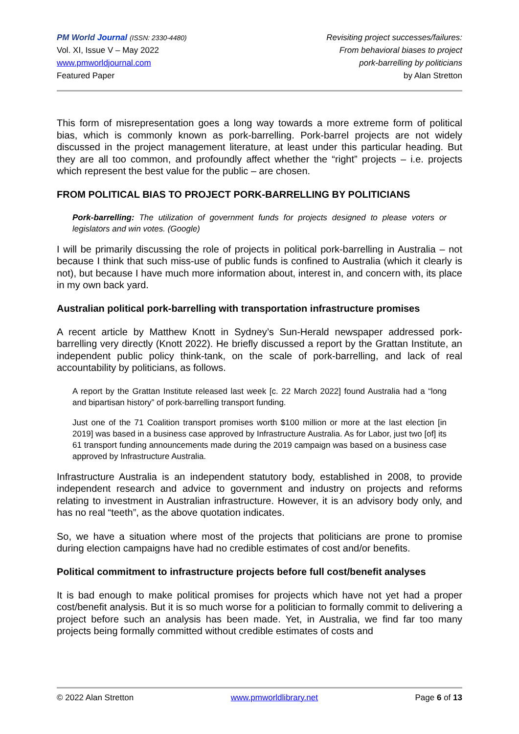PM World Journal (ISSN: 2330-4480)
Vol. XI, Issue V – May 2022
www.pmworldjournal.com
Featured Paper
Revisiting project successes/failures:
From behavioral biases to project
pork-barrelling by politicians
by Alan Stretton
This form of misrepresentation goes a long way towards a more extreme form of political bias, which is commonly known as pork-barrelling. Pork-barrel projects are not widely discussed in the project management literature, at least under this particular heading. But they are all too common, and profoundly affect whether the “right” projects – i.e. projects which represent the best value for the public – are chosen.
FROM POLITICAL BIAS TO PROJECT PORK-BARRELLING BY POLITICIANS
Pork-barrelling: The utilization of government funds for projects designed to please voters or legislators and win votes. (Google)
I will be primarily discussing the role of projects in political pork-barrelling in Australia – not because I think that such miss-use of public funds is confined to Australia (which it clearly is not), but because I have much more information about, interest in, and concern with, its place in my own back yard.
Australian political pork-barrelling with transportation infrastructure promises
A recent article by Matthew Knott in Sydney’s Sun-Herald newspaper addressed pork-barrelling very directly (Knott 2022). He briefly discussed a report by the Grattan Institute, an independent public policy think-tank, on the scale of pork-barrelling, and lack of real accountability by politicians, as follows.
A report by the Grattan Institute released last week [c. 22 March 2022] found Australia had a “long and bipartisan history” of pork-barrelling transport funding.
Just one of the 71 Coalition transport promises worth $100 million or more at the last election [in 2019] was based in a business case approved by Infrastructure Australia. As for Labor, just two [of] its 61 transport funding announcements made during the 2019 campaign was based on a business case approved by Infrastructure Australia.
Infrastructure Australia is an independent statutory body, established in 2008, to provide independent research and advice to government and industry on projects and reforms relating to investment in Australian infrastructure. However, it is an advisory body only, and has no real “teeth”, as the above quotation indicates.
So, we have a situation where most of the projects that politicians are prone to promise during election campaigns have had no credible estimates of cost and/or benefits.
Political commitment to infrastructure projects before full cost/benefit analyses
It is bad enough to make political promises for projects which have not yet had a proper cost/benefit analysis. But it is so much worse for a politician to formally commit to delivering a project before such an analysis has been made. Yet, in Australia, we find far too many projects being formally committed without credible estimates of costs and
© 2022 Alan Stretton www.pmworldlibrary.net Page 6 of 13